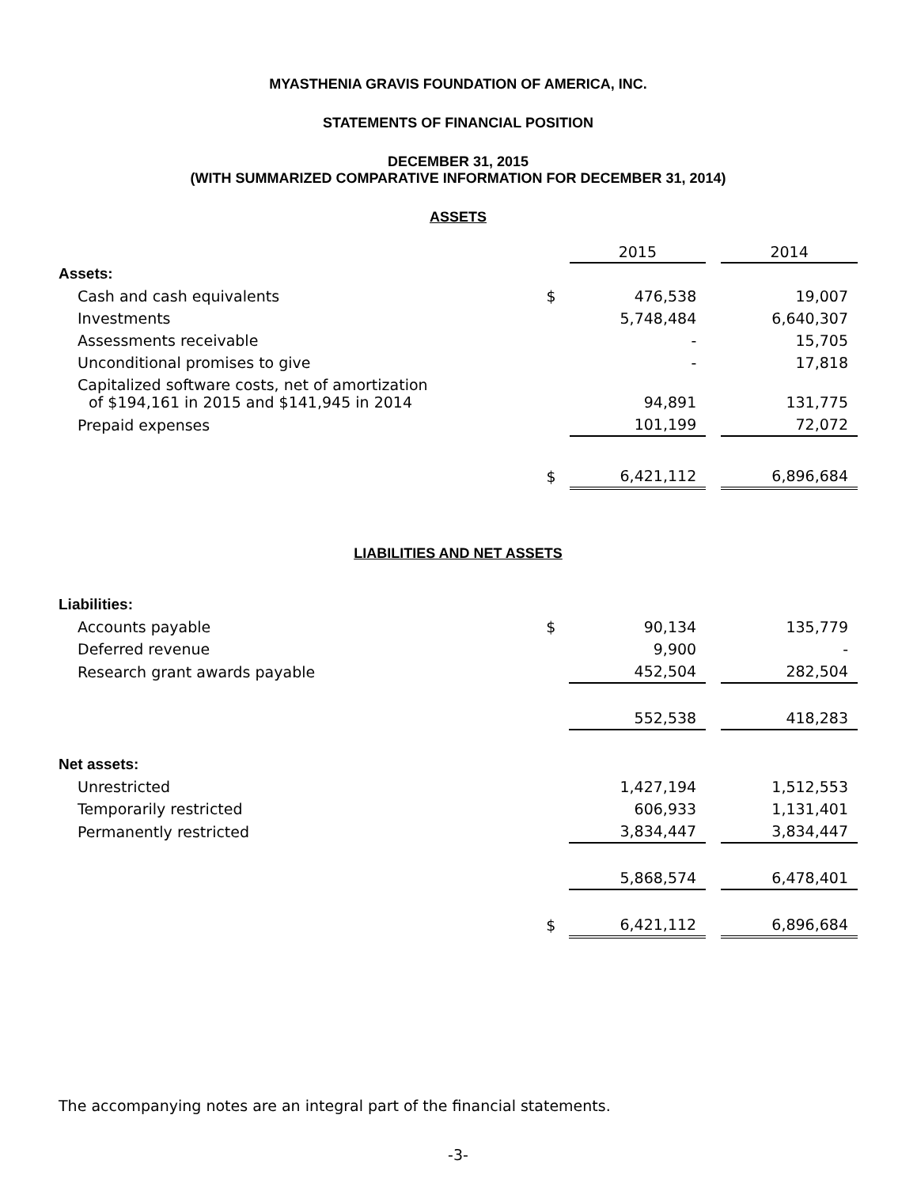MYASTHENIA GRAVIS FOUNDATION OF AMERICA, INC.
STATEMENTS OF FINANCIAL POSITION
DECEMBER 31, 2015
(WITH SUMMARIZED COMPARATIVE INFORMATION FOR DECEMBER 31, 2014)
ASSETS
| | | 2015 | | 2014 |
| Assets: | | | | |
| Cash and cash equivalents | $ | 476,538 | | 19,007 |
| Investments | | 5,748,484 | | 6,640,307 |
| Assessments receivable | | - | | 15,705 |
| Unconditional promises to give | | - | | 17,818 |
| Capitalized software costs, net of amortization of $194,161 in 2015 and $141,945 in 2014 | | 94,891 | | 131,775 |
| Prepaid expenses | | 101,199 | | 72,072 |
| | $ | 6,421,112 | | 6,896,684 |
LIABILITIES AND NET ASSETS
| Liabilities: | | | | |
| Accounts payable | $ | 90,134 | | 135,779 |
| Deferred revenue | | 9,900 | | - |
| Research grant awards payable | | 452,504 | | 282,504 |
| | | 552,538 | | 418,283 |
| Net assets: | | | | |
| Unrestricted | | 1,427,194 | | 1,512,553 |
| Temporarily restricted | | 606,933 | | 1,131,401 |
| Permanently restricted | | 3,834,447 | | 3,834,447 |
| | | 5,868,574 | | 6,478,401 |
| | $ | 6,421,112 | | 6,896,684 |
The accompanying notes are an integral part of the financial statements.
-3-